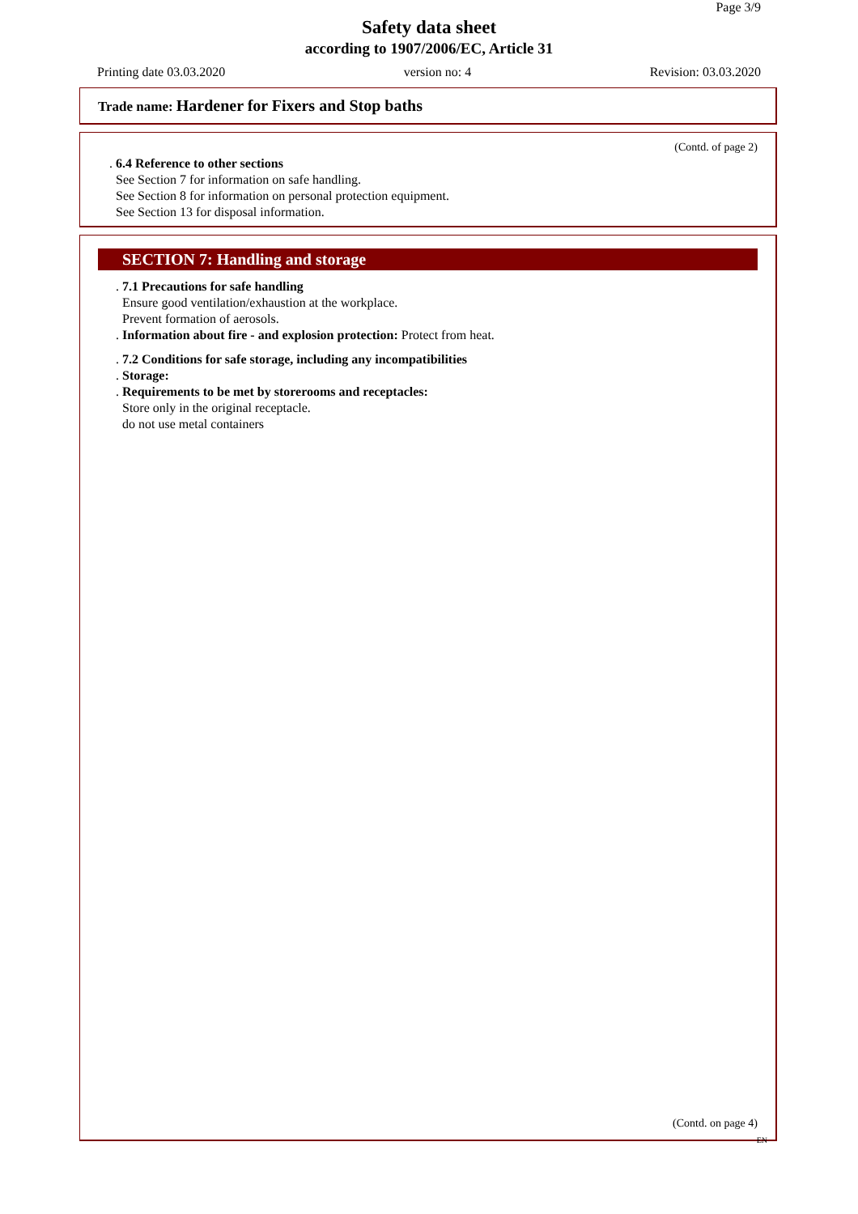Page 3/9
Safety data sheet
according to 1907/2006/EC, Article 31
Printing date 03.03.2020 version no: 4 Revision: 03.03.2020
Trade name: Hardener for Fixers and Stop baths
(Contd. of page 2)
. 6.4 Reference to other sections
See Section 7 for information on safe handling.
See Section 8 for information on personal protection equipment.
See Section 13 for disposal information.
SECTION 7: Handling and storage
. 7.1 Precautions for safe handling
Ensure good ventilation/exhaustion at the workplace.
Prevent formation of aerosols.
. Information about fire - and explosion protection: Protect from heat.
. 7.2 Conditions for safe storage, including any incompatibilities
. Storage:
. Requirements to be met by storerooms and receptacles:
Store only in the original receptacle.
do not use metal containers
(Contd. on page 4)
EN